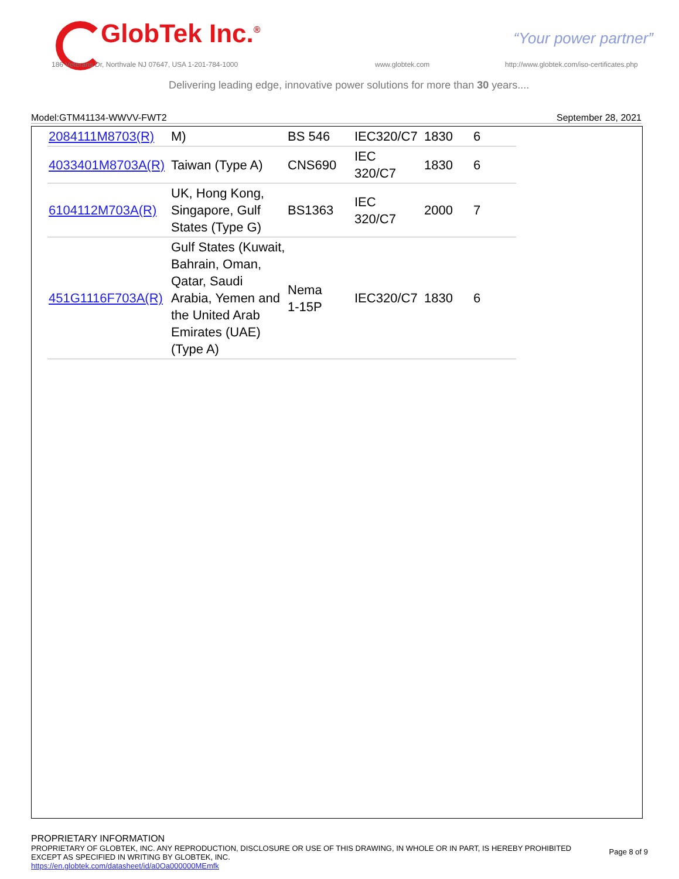GlobTek Inc.<sup>®</sup> “Your power partner”
186 Veterans Dr, Northvale NJ 07647, USA 1-201-784-1000
www.globtek.com
http://www.globtek.com/iso-certificates.php
Delivering leading edge, innovative power solutions for more than 30 years....
Model:GTM41134-WWVV-FWT2 September 28, 2021
| 2084111M8703(R) | M) | BS 546 | IEC320/C7 | 1830 | 6 |
| 4033401M8703A(R) | Taiwan (Type A) | CNS690 | IEC 320/C7 | 1830 | 6 |
| 6104112M703A(R) | UK, Hong Kong, Singapore, Gulf States (Type G) | BS1363 | IEC 320/C7 | 2000 | 7 |
| 451G1116F703A(R) | Gulf States (Kuwait, Bahrain, Oman, Qatar, Saudi Arabia, Yemen and the United Arab Emirates (UAE)(Type A) | Nema 1-15P | IEC320/C7 | 1830 | 6 |
PROPRIETARY INFORMATION
PROPRIETARY OF GLOBTEK, INC. ANY REPRODUCTION, DISCLOSURE OR USE OF THIS DRAWING, IN WHOLE OR IN PART, IS HEREBY PROHIBITED
EXCEPT AS SPECIFIED IN WRITING BY GLOBTEK, INC.
https://en.globtek.com/datasheet/id/a0Oa000000MEmfk
Page 8 of 9